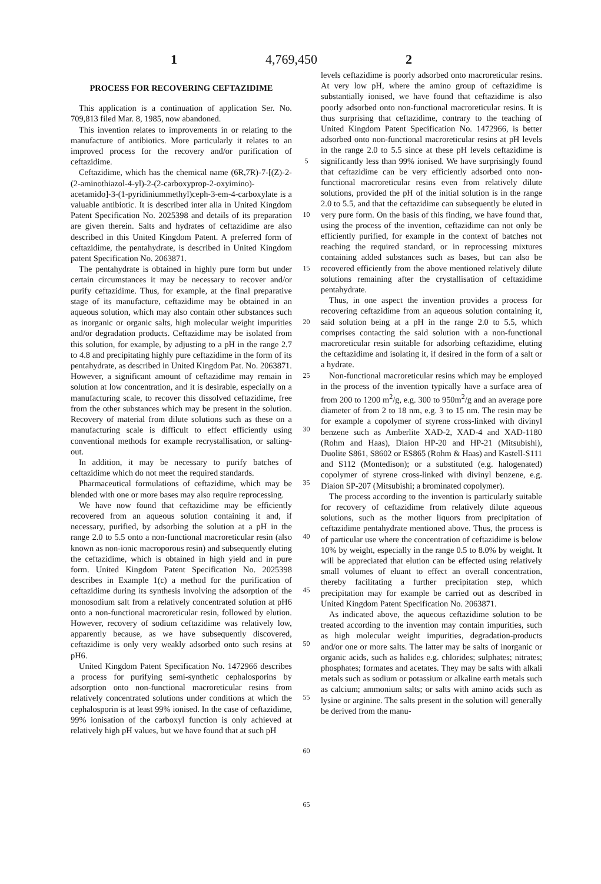1 4,769,450 2
PROCESS FOR RECOVERING CEFTAZIDIME
This application is a continuation of application Ser. No. 709,813 filed Mar. 8, 1985, now abandoned.
This invention relates to improvements in or relating to the manufacture of antibiotics. More particularly it relates to an improved process for the recovery and/or purification of ceftazidime.
Ceftazidime, which has the chemical name (6R,7R)-7-[(Z)-2-(2-aminothiazol-4-yl)-2-(2-carboxyprop-2-oxyimino)-acetamido]-3-(1-pyridiniummethyl)ceph-3-em-4-carboxylate is a valuable antibiotic. It is described inter alia in United Kingdom Patent Specification No. 2025398 and details of its preparation are given therein. Salts and hydrates of ceftazidime are also described in this United Kingdom Patent. A preferred form of ceftazidime, the pentahydrate, is described in United Kingdom patent Specification No. 2063871.
The pentahydrate is obtained in highly pure form but under certain circumstances it may be necessary to recover and/or purify ceftazidime. Thus, for example, at the final preparative stage of its manufacture, ceftazidime may be obtained in an aqueous solution, which may also contain other substances such as inorganic or organic salts, high molecular weight impurities and/or degradation products. Ceftazidime may be isolated from this solution, for example, by adjusting to a pH in the range 2.7 to 4.8 and precipitating highly pure ceftazidime in the form of its pentahydrate, as described in United Kingdom Pat. No. 2063871. However, a significant amount of ceftazidime may remain in solution at low concentration, and it is desirable, especially on a manufacturing scale, to recover this dissolved ceftazidime, free from the other substances which may be present in the solution. Recovery of material from dilute solutions such as these on a manufacturing scale is difficult to effect efficiently using conventional methods for example recrystallisation, or salting-out.
In addition, it may be necessary to purify batches of ceftazidime which do not meet the required standards.
Pharmaceutical formulations of ceftazidime, which may be blended with one or more bases may also require reprocessing.
We have now found that ceftazidime may be efficiently recovered from an aqueous solution containing it and, if necessary, purified, by adsorbing the solution at a pH in the range 2.0 to 5.5 onto a non-functional macroreticular resin (also known as non-ionic macroporous resin) and subsequently eluting the ceftazidime, which is obtained in high yield and in pure form. United Kingdom Patent Specification No. 2025398 describes in Example 1(c) a method for the purification of ceftazidime during its synthesis involving the adsorption of the monosodium salt from a relatively concentrated solution at pH6 onto a non-functional macroreticular resin, followed by elution. However, recovery of sodium ceftazidime was relatively low, apparently because, as we have subsequently discovered, ceftazidime is only very weakly adsorbed onto such resins at pH6.
United Kingdom Patent Specification No. 1472966 describes a process for purifying semi-synthetic cephalosporins by adsorption onto non-functional macroreticular resins from relatively concentrated solutions under conditions at which the cephalosporin is at least 99% ionised. In the case of ceftazidime, 99% ionisation of the carboxyl function is only achieved at relatively high pH values, but we have found that at such pH
5
10
15
20
25
30
35
40
45
50
55
60
65
levels ceftazidime is poorly adsorbed onto macroreticular resins. At very low pH, where the amino group of ceftazidime is substantially ionised, we have found that ceftazidime is also poorly adsorbed onto non-functional macroreticular resins. It is thus surprising that ceftazidime, contrary to the teaching of United Kingdom Patent Specification No. 1472966, is better adsorbed onto non-functional macroreticular resins at pH levels in the range 2.0 to 5.5 since at these pH levels ceftazidime is significantly less than 99% ionised. We have surprisingly found that ceftazidime can be very efficiently adsorbed onto non-functional macroreticular resins even from relatively dilute solutions, provided the pH of the initial solution is in the range 2.0 to 5.5, and that the ceftazidime can subsequently be eluted in very pure form. On the basis of this finding, we have found that, using the process of the invention, ceftazidime can not only be efficiently purified, for example in the context of batches not reaching the required standard, or in reprocessing mixtures containing added substances such as bases, but can also be recovered efficiently from the above mentioned relatively dilute solutions remaining after the crystallisation of ceftazidime pentahydrate.
Thus, in one aspect the invention provides a process for recovering ceftazidime from an aqueous solution containing it, said solution being at a pH in the range 2.0 to 5.5, which comprises contacting the said solution with a non-functional macroreticular resin suitable for adsorbing ceftazidime, eluting the ceftazidime and isolating it, if desired in the form of a salt or a hydrate.
Non-functional macroreticular resins which may be employed in the process of the invention typically have a surface area of from 200 to 1200 m<sup>2</sup>/g, e.g. 300 to 950m<sup>2</sup>/g and an average pore diameter of from 2 to 18 nm, e.g. 3 to 15 nm. The resin may be for example a copolymer of styrene cross-linked with divinyl benzene such as Amberlite XAD-2, XAD-4 and XAD-1180 (Rohm and Haas), Diaion HP-20 and HP-21 (Mitsubishi), Duolite S861, S8602 or ES865 (Rohm & Haas) and Kastell-S111 and S112 (Montedison); or a substituted (e.g. halogenated) copolymer of styrene cross-linked with divinyl benzene, e.g. Diaion SP-207 (Mitsubishi; a brominated copolymer).
The process according to the invention is particularly suitable for recovery of ceftazidime from relatively dilute aqueous solutions, such as the mother liquors from precipitation of ceftazidime pentahydrate mentioned above. Thus, the process is of particular use where the concentration of ceftazidime is below 10% by weight, especially in the range 0.5 to 8.0% by weight. It will be appreciated that elution can be effected using relatively small volumes of eluant to effect an overall concentration, thereby facilitating a further precipitation step, which precipitation may for example be carried out as described in United Kingdom Patent Specification No. 2063871.
As indicated above, the aqueous ceftazidime solution to be treated according to the invention may contain impurities, such as high molecular weight impurities, degradation-products and/or one or more salts. The latter may be salts of inorganic or organic acids, such as halides e.g. chlorides; sulphates; nitrates; phosphates; formates and acetates. They may be salts with alkali metals such as sodium or potassium or alkaline earth metals such as calcium; ammonium salts; or salts with amino acids such as lysine or arginine. The salts present in the solution will generally be derived from the manu-